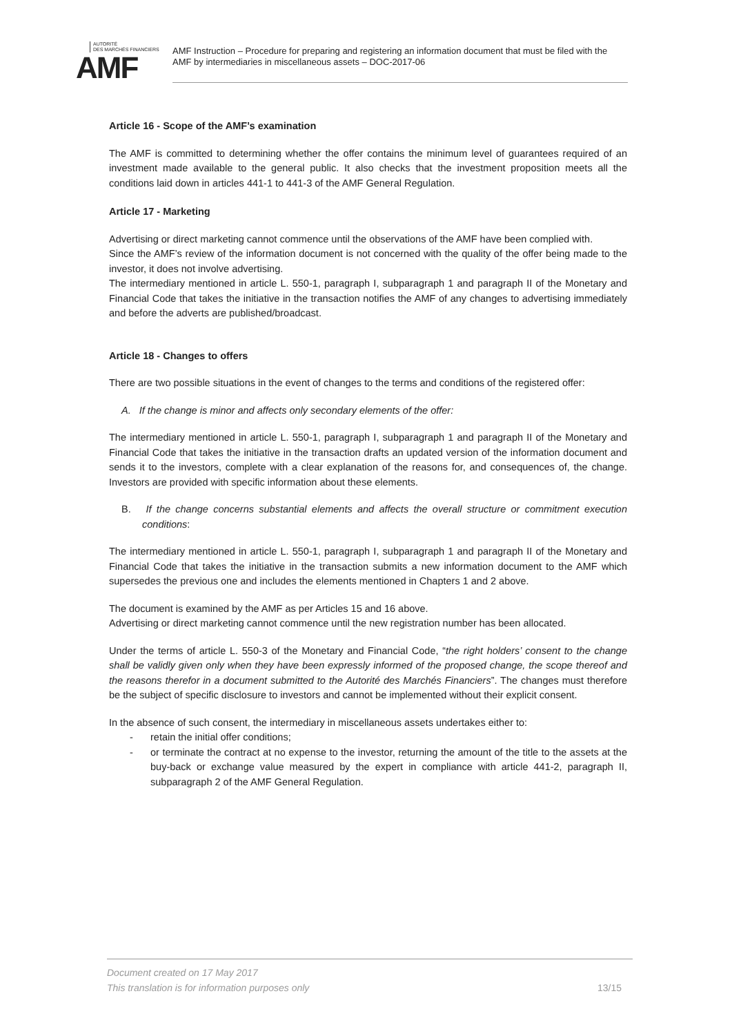AUTORITÉ
DES MARCHÉS FINANCIERS
AMF
AMF Instruction – Procedure for preparing and registering an information document that must be filed with the AMF by intermediaries in miscellaneous assets – DOC-2017-06
Article 16 - Scope of the AMF’s examination
The AMF is committed to determining whether the offer contains the minimum level of guarantees required of an investment made available to the general public. It also checks that the investment proposition meets all the conditions laid down in articles 441-1 to 441-3 of the AMF General Regulation.
Article 17 - Marketing
Advertising or direct marketing cannot commence until the observations of the AMF have been complied with.
Since the AMF’s review of the information document is not concerned with the quality of the offer being made to the investor, it does not involve advertising.
The intermediary mentioned in article L. 550-1, paragraph I, subparagraph 1 and paragraph II of the Monetary and Financial Code that takes the initiative in the transaction notifies the AMF of any changes to advertising immediately and before the adverts are published/broadcast.
Article 18 - Changes to offers
There are two possible situations in the event of changes to the terms and conditions of the registered offer:
A. If the change is minor and affects only secondary elements of the offer:
The intermediary mentioned in article L. 550-1, paragraph I, subparagraph 1 and paragraph II of the Monetary and Financial Code that takes the initiative in the transaction drafts an updated version of the information document and sends it to the investors, complete with a clear explanation of the reasons for, and consequences of, the change. Investors are provided with specific information about these elements.
B. If the change concerns substantial elements and affects the overall structure or commitment execution conditions:
The intermediary mentioned in article L. 550-1, paragraph I, subparagraph 1 and paragraph II of the Monetary and Financial Code that takes the initiative in the transaction submits a new information document to the AMF which supersedes the previous one and includes the elements mentioned in Chapters 1 and 2 above.
The document is examined by the AMF as per Articles 15 and 16 above.
Advertising or direct marketing cannot commence until the new registration number has been allocated.
Under the terms of article L. 550-3 of the Monetary and Financial Code, “the right holders’ consent to the change shall be validly given only when they have been expressly informed of the proposed change, the scope thereof and the reasons therefor in a document submitted to the Autorité des Marchés Financiers”. The changes must therefore be the subject of specific disclosure to investors and cannot be implemented without their explicit consent.
In the absence of such consent, the intermediary in miscellaneous assets undertakes either to:
- retain the initial offer conditions;
- or terminate the contract at no expense to the investor, returning the amount of the title to the assets at the buy-back or exchange value measured by the expert in compliance with article 441-2, paragraph II, subparagraph 2 of the AMF General Regulation.
Document created on 17 May 2017
This translation is for information purposes only
13/15